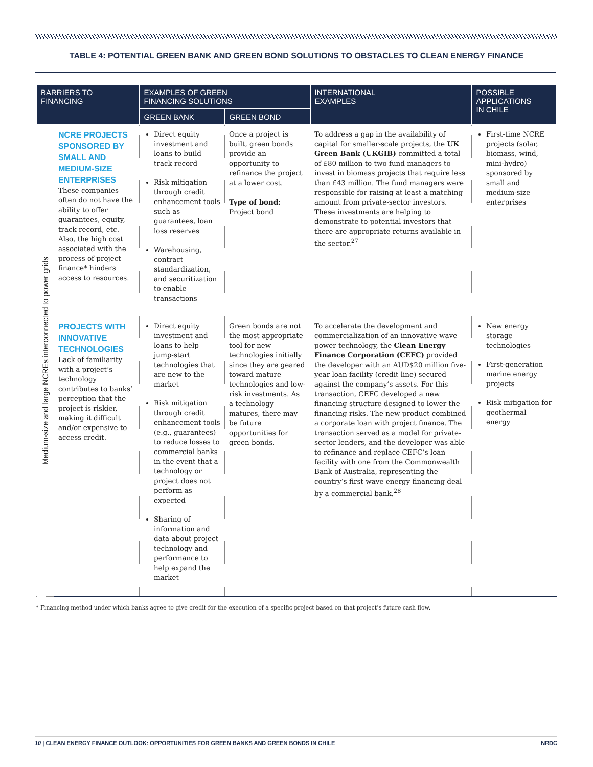TABLE 4: POTENTIAL GREEN BANK AND GREEN BOND SOLUTIONS TO OBSTACLES TO CLEAN ENERGY FINANCE
| BARRIERS TO FINANCING | | EXAMPLES OF GREEN FINANCING SOLUTIONS | | INTERNATIONAL EXAMPLES | POSSIBLE APPLICATIONS IN CHILE |
| --- | --- | --- | --- | --- | --- |
| | | GREEN BANK | GREEN BOND | | |
| Medium-size and large NCREs interconnected to power grids | NCRE PROJECTS SPONSORED BY SMALL AND MEDIUM-SIZE ENTERPRISES These companies often do not have the ability to offer guarantees, equity, track record, etc. Also, the high cost associated with the process of project finance* hinders access to resources. | Direct equity investment and loans to build track record Risk mitigation through credit enhancement tools such as guarantees, loan loss reserves Warehousing, contract standardization, and securitization to enable transactions | Once a project is built, green bonds provide an opportunity to refinance the project at a lower cost. Type of bond: Project bond | To address a gap in the availability of capital for smaller-scale projects, the UK Green Bank (UKGIB) committed a total of £80 million to two fund managers to invest in biomass projects that require less than £43 million. The fund managers were responsible for raising at least a matching amount from private-sector investors. These investments are helping to demonstrate to potential investors that there are appropriate returns available in the sector.<sup>27</sup> | First-time NCRE projects (solar, biomass, wind, mini-hydro) sponsored by small and medium-size enterprises |
| | PROJECTS WITH INNOVATIVE TECHNOLOGIES Lack of familiarity with a project’s technology contributes to banks’ perception that the project is riskier, making it difficult and/or expensive to access credit. | Direct equity investment and loans to help jump-start technologies that are new to the market Risk mitigation through credit enhancement tools (e.g., guarantees) to reduce losses to commercial banks in the event that a technology or project does not perform as expected Sharing of information and data about project technology and performance to help expand the market | Green bonds are not the most appropriate tool for new technologies initially since they are geared toward mature technologies and low-risk investments. As a technology matures, there may be future opportunities for green bonds. | To accelerate the development and commercialization of an innovative wave power technology, the Clean Energy Finance Corporation (CEFC) provided the developer with an AUD$20 million five-year loan facility (credit line) secured against the company’s assets. For this transaction, CEFC developed a new financing structure designed to lower the financing risks. The new product combined a corporate loan with project finance. The transaction served as a model for private-sector lenders, and the developer was able to refinance and replace CEFC’s loan facility with one from the Commonwealth Bank of Australia, representing the country’s first wave energy financing deal by a commercial bank.<sup>28</sup> | New energy storage technologies First-generation marine energy projects Risk mitigation for geothermal energy |
* Financing method under which banks agree to give credit for the execution of a specific project based on that project’s future cash flow.
10 | CLEAN ENERGY FINANCE OUTLOOK: OPPORTUNITIES FOR GREEN BANKS AND GREEN BONDS IN CHILE NRDC